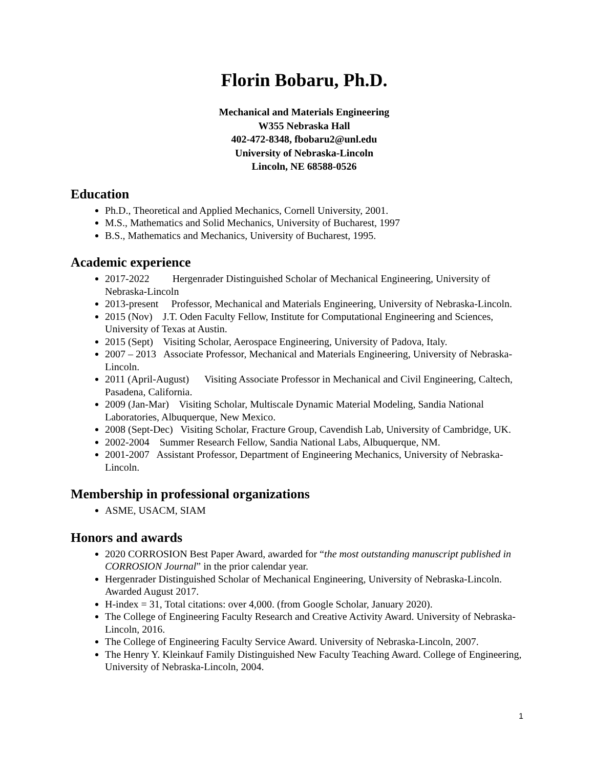Florin Bobaru, Ph.D.
Mechanical and Materials Engineering
W355 Nebraska Hall
402-472-8348, fbobaru2@unl.edu
University of Nebraska-Lincoln
Lincoln, NE 68588-0526
Education
Ph.D., Theoretical and Applied Mechanics, Cornell University, 2001.
M.S., Mathematics and Solid Mechanics, University of Bucharest, 1997
B.S., Mathematics and Mechanics, University of Bucharest, 1995.
Academic experience
2017-2022 Hergenrader Distinguished Scholar of Mechanical Engineering, University of Nebraska-Lincoln
2013-present Professor, Mechanical and Materials Engineering, University of Nebraska-Lincoln.
2015 (Nov) J.T. Oden Faculty Fellow, Institute for Computational Engineering and Sciences, University of Texas at Austin.
2015 (Sept) Visiting Scholar, Aerospace Engineering, University of Padova, Italy.
2007 – 2013 Associate Professor, Mechanical and Materials Engineering, University of Nebraska-Lincoln.
2011 (April-August) Visiting Associate Professor in Mechanical and Civil Engineering, Caltech, Pasadena, California.
2009 (Jan-Mar) Visiting Scholar, Multiscale Dynamic Material Modeling, Sandia National Laboratories, Albuquerque, New Mexico.
2008 (Sept-Dec) Visiting Scholar, Fracture Group, Cavendish Lab, University of Cambridge, UK.
2002-2004 Summer Research Fellow, Sandia National Labs, Albuquerque, NM.
2001-2007 Assistant Professor, Department of Engineering Mechanics, University of Nebraska-Lincoln.
Membership in professional organizations
ASME, USACM, SIAM
Honors and awards
2020 CORROSION Best Paper Award, awarded for “the most outstanding manuscript published in CORROSION Journal” in the prior calendar year.
Hergenrader Distinguished Scholar of Mechanical Engineering, University of Nebraska-Lincoln. Awarded August 2017.
H-index = 31, Total citations: over 4,000. (from Google Scholar, January 2020).
The College of Engineering Faculty Research and Creative Activity Award. University of Nebraska-Lincoln, 2016.
The College of Engineering Faculty Service Award. University of Nebraska-Lincoln, 2007.
The Henry Y. Kleinkauf Family Distinguished New Faculty Teaching Award. College of Engineering, University of Nebraska-Lincoln, 2004.
1